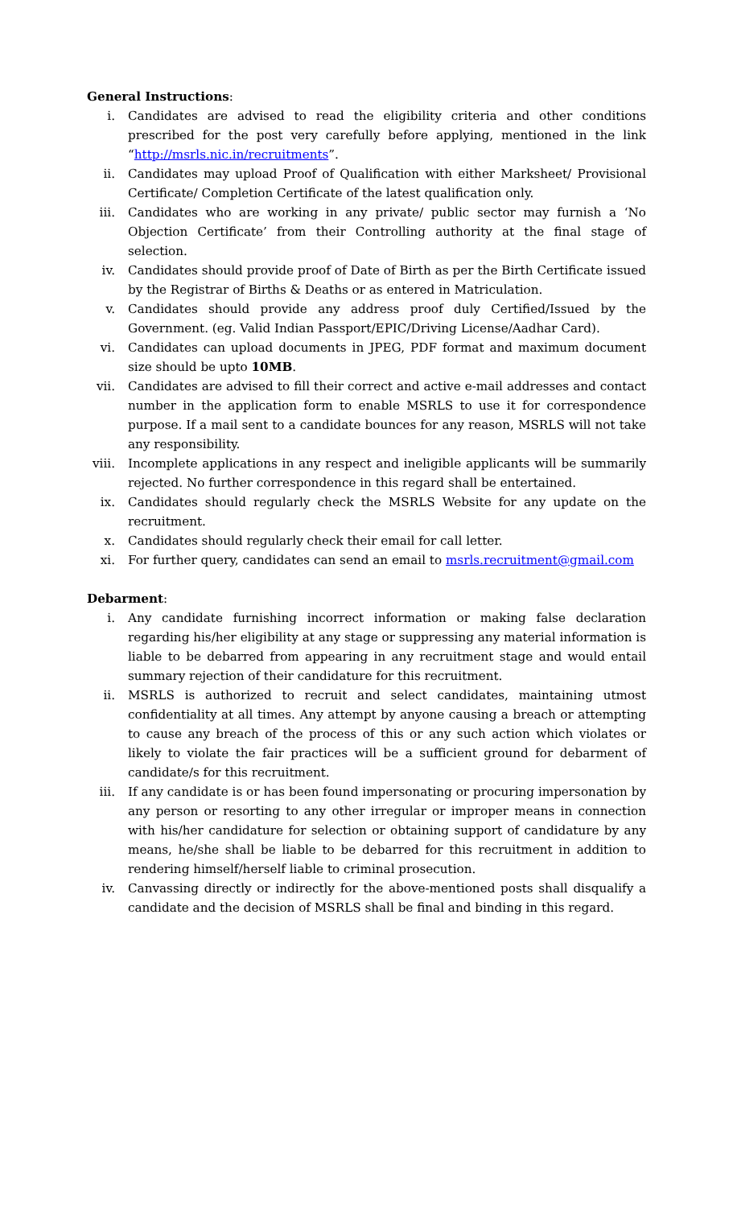General Instructions:
i. Candidates are advised to read the eligibility criteria and other conditions prescribed for the post very carefully before applying, mentioned in the link “http://msrls.nic.in/recruitments”.
ii. Candidates may upload Proof of Qualification with either Marksheet/ Provisional Certificate/ Completion Certificate of the latest qualification only.
iii. Candidates who are working in any private/ public sector may furnish a ‘No Objection Certificate’ from their Controlling authority at the final stage of selection.
iv. Candidates should provide proof of Date of Birth as per the Birth Certificate issued by the Registrar of Births & Deaths or as entered in Matriculation.
v. Candidates should provide any address proof duly Certified/Issued by the Government. (eg. Valid Indian Passport/EPIC/Driving License/Aadhar Card).
vi. Candidates can upload documents in JPEG, PDF format and maximum document size should be upto 10MB.
vii. Candidates are advised to fill their correct and active e-mail addresses and contact number in the application form to enable MSRLS to use it for correspondence purpose. If a mail sent to a candidate bounces for any reason, MSRLS will not take any responsibility.
viii. Incomplete applications in any respect and ineligible applicants will be summarily rejected. No further correspondence in this regard shall be entertained.
ix. Candidates should regularly check the MSRLS Website for any update on the recruitment.
x. Candidates should regularly check their email for call letter.
xi. For further query, candidates can send an email to msrls.recruitment@gmail.com
Debarment:
i. Any candidate furnishing incorrect information or making false declaration regarding his/her eligibility at any stage or suppressing any material information is liable to be debarred from appearing in any recruitment stage and would entail summary rejection of their candidature for this recruitment.
ii. MSRLS is authorized to recruit and select candidates, maintaining utmost confidentiality at all times. Any attempt by anyone causing a breach or attempting to cause any breach of the process of this or any such action which violates or likely to violate the fair practices will be a sufficient ground for debarment of candidate/s for this recruitment.
iii. If any candidate is or has been found impersonating or procuring impersonation by any person or resorting to any other irregular or improper means in connection with his/her candidature for selection or obtaining support of candidature by any means, he/she shall be liable to be debarred for this recruitment in addition to rendering himself/herself liable to criminal prosecution.
iv. Canvassing directly or indirectly for the above-mentioned posts shall disqualify a candidate and the decision of MSRLS shall be final and binding in this regard.